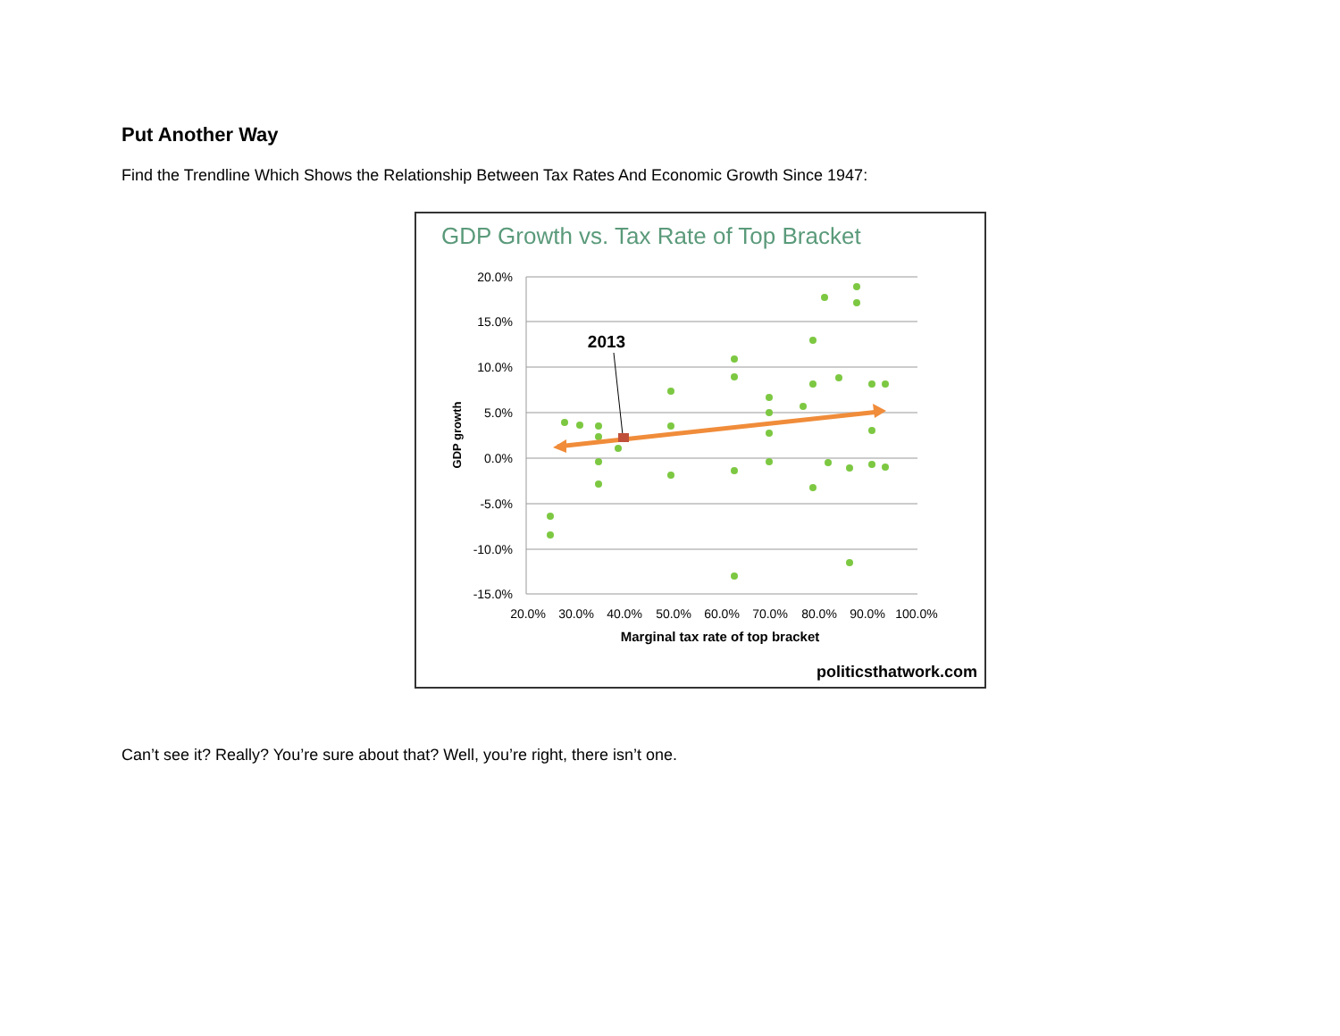Put Another Way
Find the Trendline Which Shows the Relationship Between Tax Rates And Economic Growth Since 1947:
GDP Growth vs. Tax Rate of Top Bracket
20.0%
15.0%
10.0%
5.0%
0.0%
-5.0%
-10.0%
-15.0%
20.0%
30.0%
40.0%
50.0%
60.0%
70.0%
80.0%
90.0%
100.0%
Marginal tax rate of top bracket
GDP growth
2013
politicsthatwork.com
Can’t see it? Really? You’re sure about that? Well, you’re right, there isn’t one.